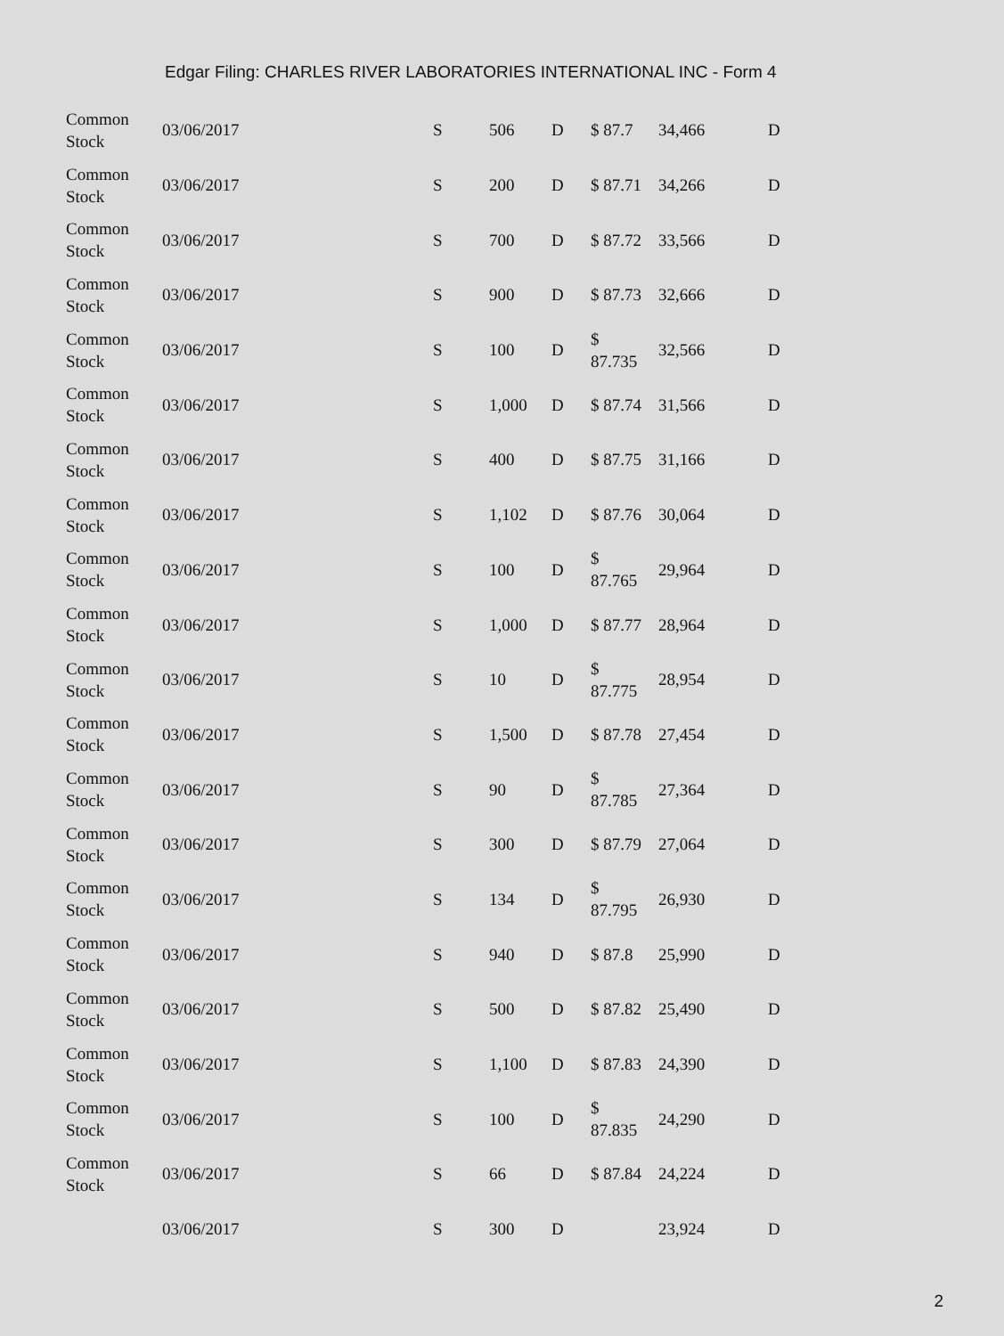Edgar Filing: CHARLES RIVER LABORATORIES INTERNATIONAL INC - Form 4
| Common Stock | 03/06/2017 | S | 506 | D | $ 87.7 | 34,466 | D |
| Common Stock | 03/06/2017 | S | 200 | D | $ 87.71 | 34,266 | D |
| Common Stock | 03/06/2017 | S | 700 | D | $ 87.72 | 33,566 | D |
| Common Stock | 03/06/2017 | S | 900 | D | $ 87.73 | 32,666 | D |
| Common Stock | 03/06/2017 | S | 100 | D | $ 87.735 | 32,566 | D |
| Common Stock | 03/06/2017 | S | 1,000 | D | $ 87.74 | 31,566 | D |
| Common Stock | 03/06/2017 | S | 400 | D | $ 87.75 | 31,166 | D |
| Common Stock | 03/06/2017 | S | 1,102 | D | $ 87.76 | 30,064 | D |
| Common Stock | 03/06/2017 | S | 100 | D | $ 87.765 | 29,964 | D |
| Common Stock | 03/06/2017 | S | 1,000 | D | $ 87.77 | 28,964 | D |
| Common Stock | 03/06/2017 | S | 10 | D | $ 87.775 | 28,954 | D |
| Common Stock | 03/06/2017 | S | 1,500 | D | $ 87.78 | 27,454 | D |
| Common Stock | 03/06/2017 | S | 90 | D | $ 87.785 | 27,364 | D |
| Common Stock | 03/06/2017 | S | 300 | D | $ 87.79 | 27,064 | D |
| Common Stock | 03/06/2017 | S | 134 | D | $ 87.795 | 26,930 | D |
| Common Stock | 03/06/2017 | S | 940 | D | $ 87.8 | 25,990 | D |
| Common Stock | 03/06/2017 | S | 500 | D | $ 87.82 | 25,490 | D |
| Common Stock | 03/06/2017 | S | 1,100 | D | $ 87.83 | 24,390 | D |
| Common Stock | 03/06/2017 | S | 100 | D | $ 87.835 | 24,290 | D |
| Common Stock | 03/06/2017 | S | 66 | D | $ 87.84 | 24,224 | D |
| | 03/06/2017 | S | 300 | D | | 23,924 | D |
2